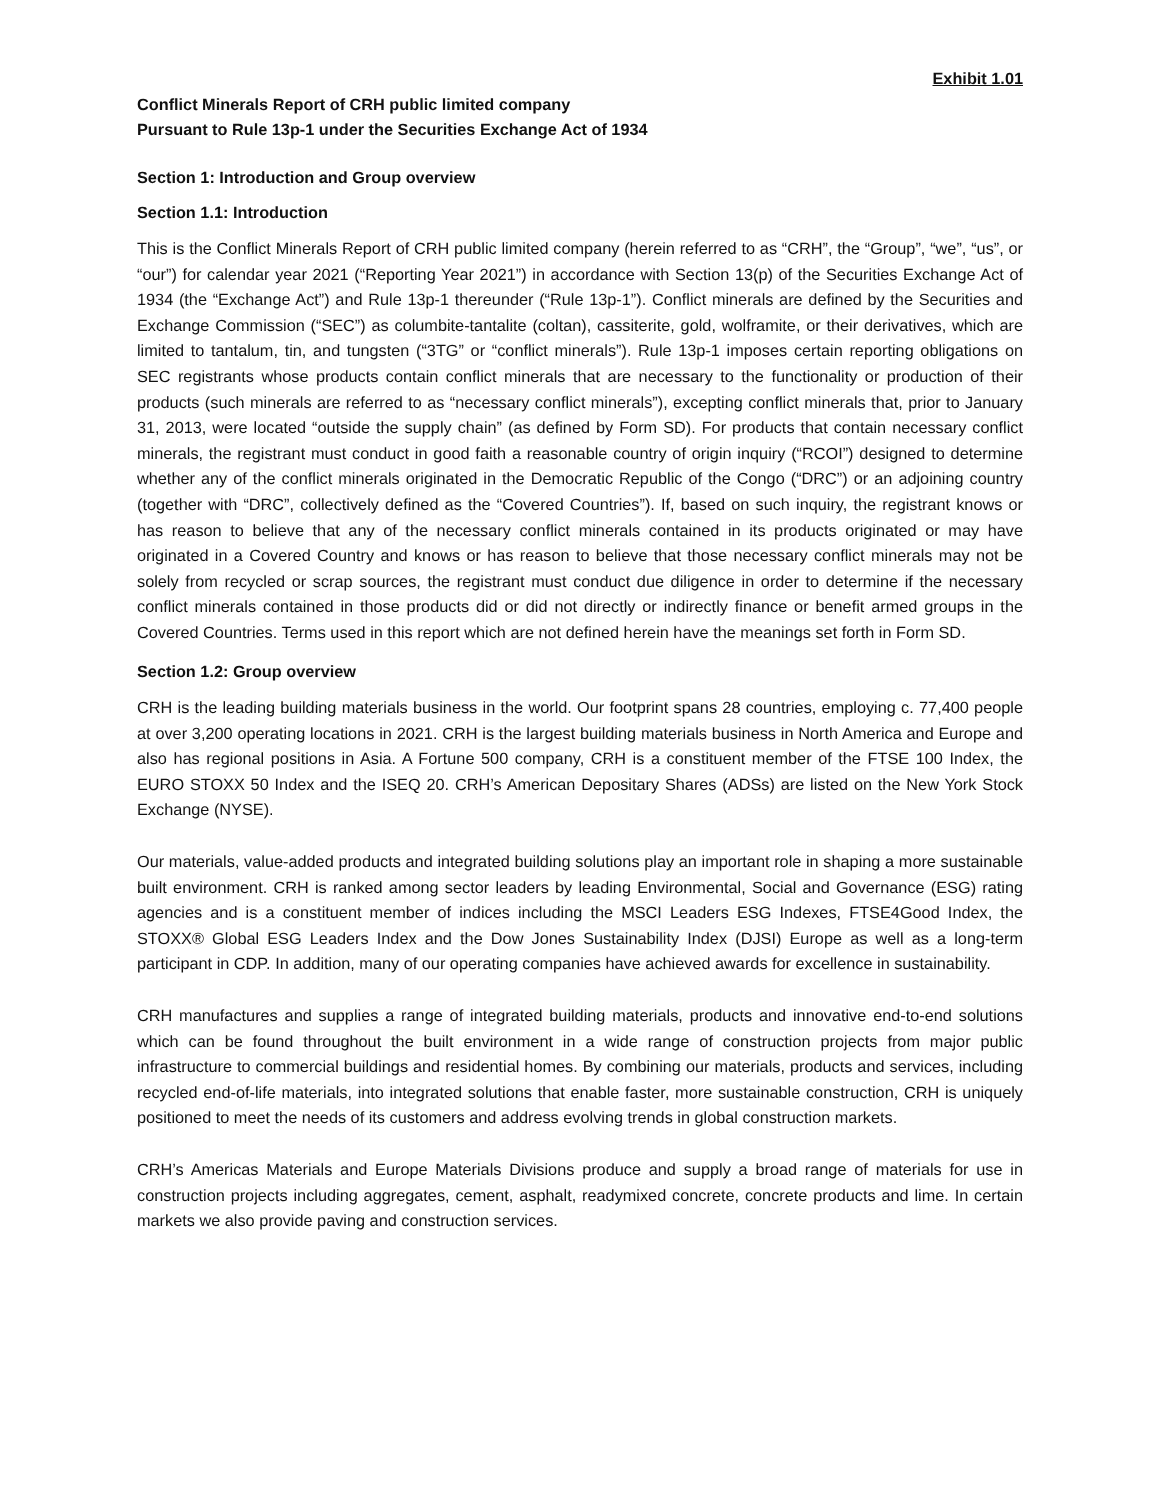Exhibit 1.01
Conflict Minerals Report of CRH public limited company
Pursuant to Rule 13p-1 under the Securities Exchange Act of 1934
Section 1: Introduction and Group overview
Section 1.1: Introduction
This is the Conflict Minerals Report of CRH public limited company (herein referred to as “CRH”, the “Group”, “we”, “us”, or “our”) for calendar year 2021 (“Reporting Year 2021”) in accordance with Section 13(p) of the Securities Exchange Act of 1934 (the “Exchange Act”) and Rule 13p-1 thereunder (“Rule 13p-1”). Conflict minerals are defined by the Securities and Exchange Commission (“SEC”) as columbite-tantalite (coltan), cassiterite, gold, wolframite, or their derivatives, which are limited to tantalum, tin, and tungsten (“3TG” or “conflict minerals”). Rule 13p-1 imposes certain reporting obligations on SEC registrants whose products contain conflict minerals that are necessary to the functionality or production of their products (such minerals are referred to as “necessary conflict minerals”), excepting conflict minerals that, prior to January 31, 2013, were located “outside the supply chain” (as defined by Form SD). For products that contain necessary conflict minerals, the registrant must conduct in good faith a reasonable country of origin inquiry (“RCOI”) designed to determine whether any of the conflict minerals originated in the Democratic Republic of the Congo (“DRC”) or an adjoining country (together with “DRC”, collectively defined as the “Covered Countries”). If, based on such inquiry, the registrant knows or has reason to believe that any of the necessary conflict minerals contained in its products originated or may have originated in a Covered Country and knows or has reason to believe that those necessary conflict minerals may not be solely from recycled or scrap sources, the registrant must conduct due diligence in order to determine if the necessary conflict minerals contained in those products did or did not directly or indirectly finance or benefit armed groups in the Covered Countries. Terms used in this report which are not defined herein have the meanings set forth in Form SD.
Section 1.2: Group overview
CRH is the leading building materials business in the world. Our footprint spans 28 countries, employing c. 77,400 people at over 3,200 operating locations in 2021. CRH is the largest building materials business in North America and Europe and also has regional positions in Asia. A Fortune 500 company, CRH is a constituent member of the FTSE 100 Index, the EURO STOXX 50 Index and the ISEQ 20. CRH’s American Depositary Shares (ADSs) are listed on the New York Stock Exchange (NYSE).
Our materials, value-added products and integrated building solutions play an important role in shaping a more sustainable built environment. CRH is ranked among sector leaders by leading Environmental, Social and Governance (ESG) rating agencies and is a constituent member of indices including the MSCI Leaders ESG Indexes, FTSE4Good Index, the STOXX® Global ESG Leaders Index and the Dow Jones Sustainability Index (DJSI) Europe as well as a long-term participant in CDP. In addition, many of our operating companies have achieved awards for excellence in sustainability.
CRH manufactures and supplies a range of integrated building materials, products and innovative end-to-end solutions which can be found throughout the built environment in a wide range of construction projects from major public infrastructure to commercial buildings and residential homes. By combining our materials, products and services, including recycled end-of-life materials, into integrated solutions that enable faster, more sustainable construction, CRH is uniquely positioned to meet the needs of its customers and address evolving trends in global construction markets.
CRH’s Americas Materials and Europe Materials Divisions produce and supply a broad range of materials for use in construction projects including aggregates, cement, asphalt, readymixed concrete, concrete products and lime. In certain markets we also provide paving and construction services.